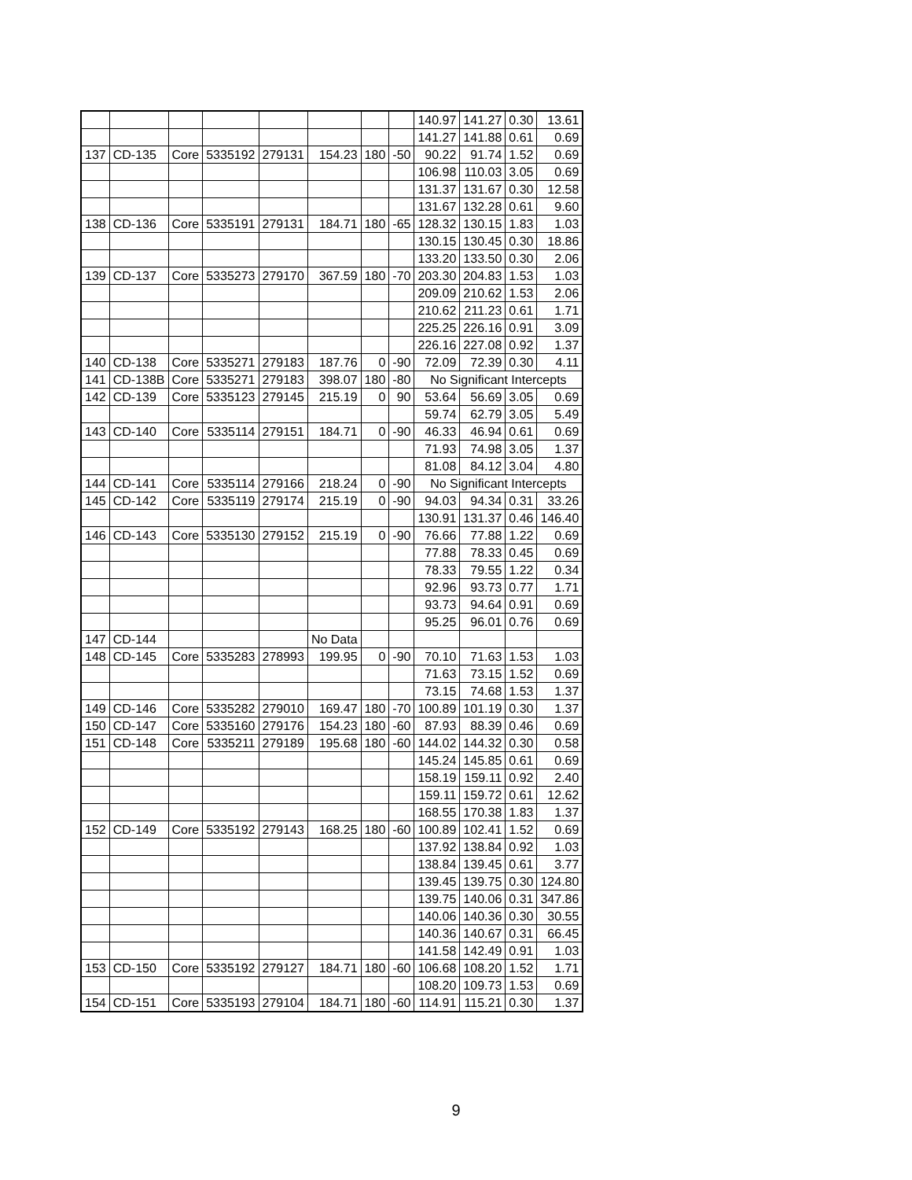| | | | | | | | | 140.97 | 141.27 | 0.30 | 13.61 |
| | | | | | | | | 141.27 | 141.88 | 0.61 | 0.69 |
| 137 | CD-135 | Core | 5335192 | 279131 | 154.23 | 180 | -50 | 90.22 | 91.74 | 1.52 | 0.69 |
| | | | | | | | | 106.98 | 110.03 | 3.05 | 0.69 |
| | | | | | | | | 131.37 | 131.67 | 0.30 | 12.58 |
| | | | | | | | | 131.67 | 132.28 | 0.61 | 9.60 |
| 138 | CD-136 | Core | 5335191 | 279131 | 184.71 | 180 | -65 | 128.32 | 130.15 | 1.83 | 1.03 |
| | | | | | | | | 130.15 | 130.45 | 0.30 | 18.86 |
| | | | | | | | | 133.20 | 133.50 | 0.30 | 2.06 |
| 139 | CD-137 | Core | 5335273 | 279170 | 367.59 | 180 | -70 | 203.30 | 204.83 | 1.53 | 1.03 |
| | | | | | | | | 209.09 | 210.62 | 1.53 | 2.06 |
| | | | | | | | | 210.62 | 211.23 | 0.61 | 1.71 |
| | | | | | | | | 225.25 | 226.16 | 0.91 | 3.09 |
| | | | | | | | | 226.16 | 227.08 | 0.92 | 1.37 |
| 140 | CD-138 | Core | 5335271 | 279183 | 187.76 | 0 | -90 | 72.09 | 72.39 | 0.30 | 4.11 |
| 141 | CD-138B | Core | 5335271 | 279183 | 398.07 | 180 | -80 | No Significant Intercepts | | | |
| 142 | CD-139 | Core | 5335123 | 279145 | 215.19 | 0 | 90 | 53.64 | 56.69 | 3.05 | 0.69 |
| | | | | | | | | 59.74 | 62.79 | 3.05 | 5.49 |
| 143 | CD-140 | Core | 5335114 | 279151 | 184.71 | 0 | -90 | 46.33 | 46.94 | 0.61 | 0.69 |
| | | | | | | | | 71.93 | 74.98 | 3.05 | 1.37 |
| | | | | | | | | 81.08 | 84.12 | 3.04 | 4.80 |
| 144 | CD-141 | Core | 5335114 | 279166 | 218.24 | 0 | -90 | No Significant Intercepts | | | |
| 145 | CD-142 | Core | 5335119 | 279174 | 215.19 | 0 | -90 | 94.03 | 94.34 | 0.31 | 33.26 |
| | | | | | | | | 130.91 | 131.37 | 0.46 | 146.40 |
| 146 | CD-143 | Core | 5335130 | 279152 | 215.19 | 0 | -90 | 76.66 | 77.88 | 1.22 | 0.69 |
| | | | | | | | | 77.88 | 78.33 | 0.45 | 0.69 |
| | | | | | | | | 78.33 | 79.55 | 1.22 | 0.34 |
| | | | | | | | | 92.96 | 93.73 | 0.77 | 1.71 |
| | | | | | | | | 93.73 | 94.64 | 0.91 | 0.69 |
| | | | | | | | | 95.25 | 96.01 | 0.76 | 0.69 |
| 147 | CD-144 | | | | No Data | | | | | | |
| 148 | CD-145 | Core | 5335283 | 278993 | 199.95 | 0 | -90 | 70.10 | 71.63 | 1.53 | 1.03 |
| | | | | | | | | 71.63 | 73.15 | 1.52 | 0.69 |
| | | | | | | | | 73.15 | 74.68 | 1.53 | 1.37 |
| 149 | CD-146 | Core | 5335282 | 279010 | 169.47 | 180 | -70 | 100.89 | 101.19 | 0.30 | 1.37 |
| 150 | CD-147 | Core | 5335160 | 279176 | 154.23 | 180 | -60 | 87.93 | 88.39 | 0.46 | 0.69 |
| 151 | CD-148 | Core | 5335211 | 279189 | 195.68 | 180 | -60 | 144.02 | 144.32 | 0.30 | 0.58 |
| | | | | | | | | 145.24 | 145.85 | 0.61 | 0.69 |
| | | | | | | | | 158.19 | 159.11 | 0.92 | 2.40 |
| | | | | | | | | 159.11 | 159.72 | 0.61 | 12.62 |
| | | | | | | | | 168.55 | 170.38 | 1.83 | 1.37 |
| 152 | CD-149 | Core | 5335192 | 279143 | 168.25 | 180 | -60 | 100.89 | 102.41 | 1.52 | 0.69 |
| | | | | | | | | 137.92 | 138.84 | 0.92 | 1.03 |
| | | | | | | | | 138.84 | 139.45 | 0.61 | 3.77 |
| | | | | | | | | 139.45 | 139.75 | 0.30 | 124.80 |
| | | | | | | | | 139.75 | 140.06 | 0.31 | 347.86 |
| | | | | | | | | 140.06 | 140.36 | 0.30 | 30.55 |
| | | | | | | | | 140.36 | 140.67 | 0.31 | 66.45 |
| | | | | | | | | 141.58 | 142.49 | 0.91 | 1.03 |
| 153 | CD-150 | Core | 5335192 | 279127 | 184.71 | 180 | -60 | 106.68 | 108.20 | 1.52 | 1.71 |
| | | | | | | | | 108.20 | 109.73 | 1.53 | 0.69 |
| 154 | CD-151 | Core | 5335193 | 279104 | 184.71 | 180 | -60 | 114.91 | 115.21 | 0.30 | 1.37 |
9